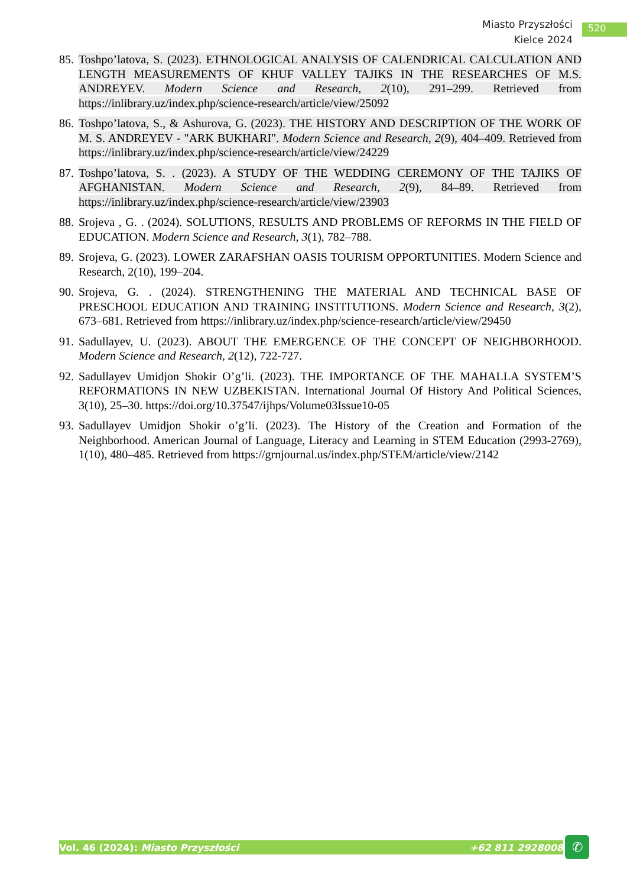Miasto Przyszłości
Kielce 2024
520
85.
Toshpo’latova, S. (2023). ETHNOLOGICAL ANALYSIS OF CALENDRICAL CALCULATION AND LENGTH MEASUREMENTS OF KHUF VALLEY TAJIKS IN THE RESEARCHES OF M.S. ANDREYEV. Modern Science and Research, 2(10), 291–299. Retrieved from https://inlibrary.uz/index.php/science-research/article/view/25092
86.
Toshpo’latova, S., & Ashurova, G. (2023). THE HISTORY AND DESCRIPTION OF THE WORK OF M. S. ANDREYEV - "ARK BUKHARI". Modern Science and Research, 2(9), 404–409. Retrieved from https://inlibrary.uz/index.php/science-research/article/view/24229
87.
Toshpo’latova, S. . (2023). A STUDY OF THE WEDDING CEREMONY OF THE TAJIKS OF AFGHANISTAN. Modern Science and Research, 2(9), 84–89. Retrieved from https://inlibrary.uz/index.php/science-research/article/view/23903
88.
Srojeva , G. . (2024). SOLUTIONS, RESULTS AND PROBLEMS OF REFORMS IN THE FIELD OF EDUCATION. Modern Science and Research, 3(1), 782–788.
89.
Srojeva, G. (2023). LOWER ZARAFSHAN OASIS TOURISM OPPORTUNITIES. Modern Science and Research, 2(10), 199–204.
90.
Srojeva, G. . (2024). STRENGTHENING THE MATERIAL AND TECHNICAL BASE OF PRESCHOOL EDUCATION AND TRAINING INSTITUTIONS. Modern Science and Research, 3(2), 673–681. Retrieved from https://inlibrary.uz/index.php/science-research/article/view/29450
91.
Sadullayev, U. (2023). ABOUT THE EMERGENCE OF THE CONCEPT OF NEIGHBORHOOD. Modern Science and Research, 2(12), 722-727.
92.
Sadullayev Umidjon Shokir O’g’li. (2023). THE IMPORTANCE OF THE MAHALLA SYSTEM’S REFORMATIONS IN NEW UZBEKISTAN. International Journal Of History And Political Sciences, 3(10), 25–30. https://doi.org/10.37547/ijhps/Volume03Issue10-05
93.
Sadullayev Umidjon Shokir o’g’li. (2023). The History of the Creation and Formation of the Neighborhood. American Journal of Language, Literacy and Learning in STEM Education (2993-2769), 1(10), 480–485. Retrieved from https://grnjournal.us/index.php/STEM/article/view/2142
Vol. 46 (2024): Miasto Przyszłości +62 811 2928008 ✆